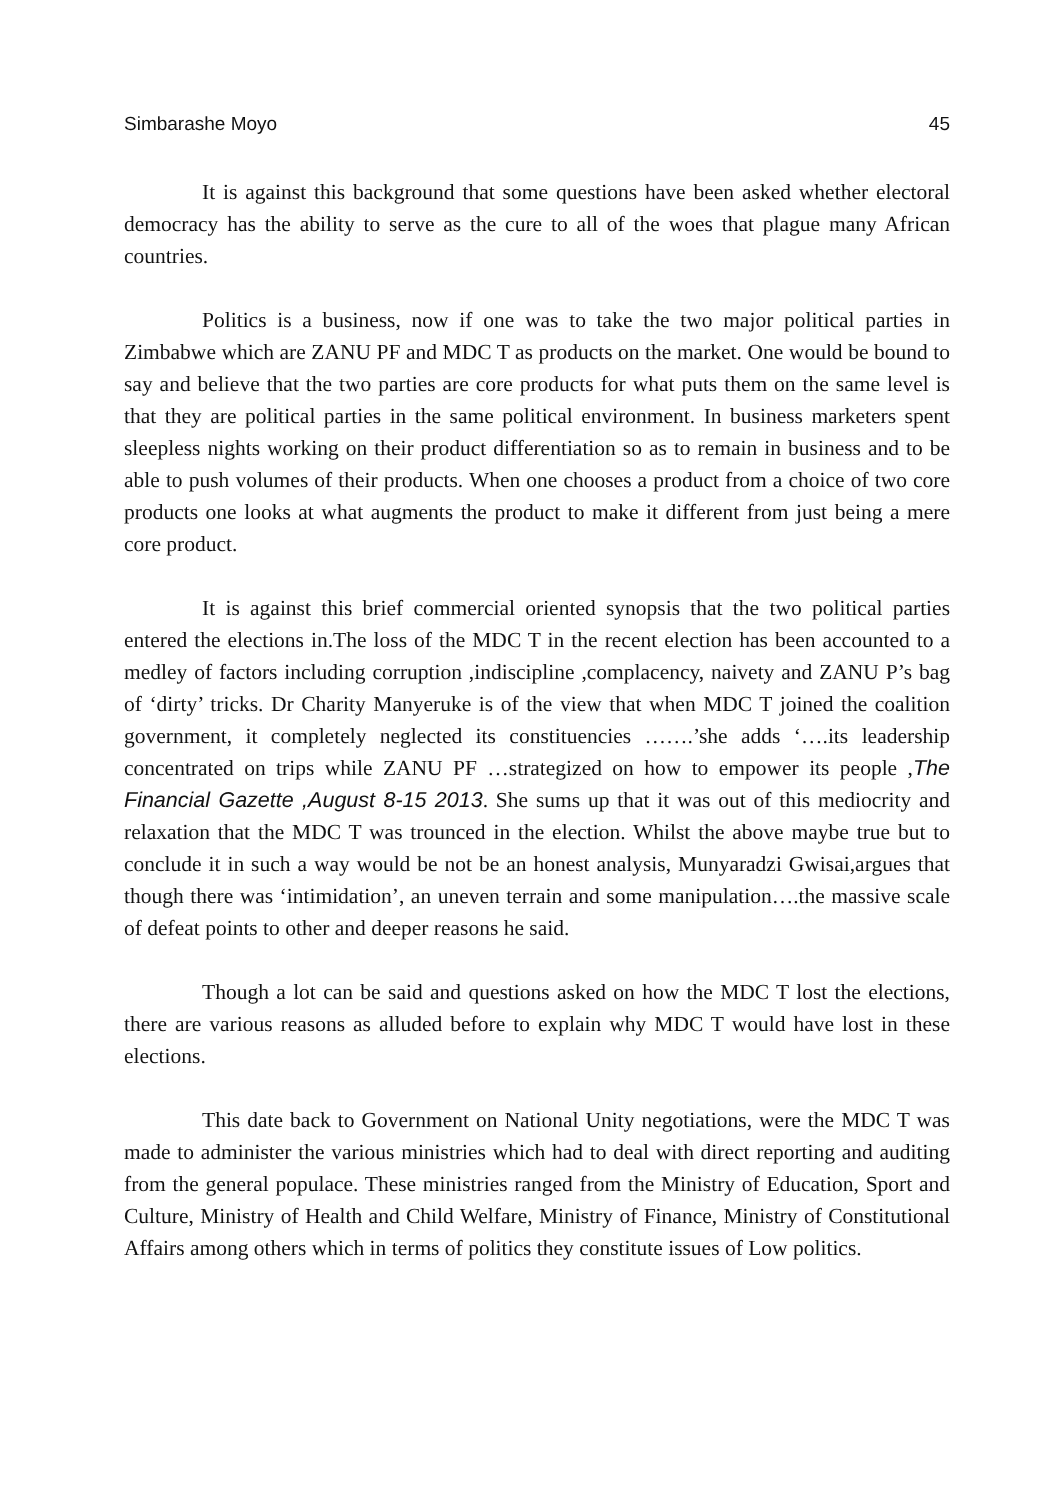Simbarashe Moyo 45
It is against this background that some questions have been asked whether electoral democracy has the ability to serve as the cure to all of the woes that plague many African countries.
Politics is a business, now if one was to take the two major political parties in Zimbabwe which are ZANU PF and MDC T as products on the market. One would be bound to say and believe that the two parties are core products for what puts them on the same level is that they are political parties in the same political environment. In business marketers spent sleepless nights working on their product differentiation so as to remain in business and to be able to push volumes of their products. When one chooses a product from a choice of two core products one looks at what augments the product to make it different from just being a mere core product.
It is against this brief commercial oriented synopsis that the two political parties entered the elections in.The loss of the MDC T in the recent election has been accounted to a medley of factors including corruption ,indiscipline ,complacency, naivety and ZANU P’s bag of ‘dirty’ tricks. Dr Charity Manyeruke is of the view that when MDC T joined the coalition government, it completely neglected its constituencies …….’she adds ‘….its leadership concentrated on trips while ZANU PF …strategized on how to empower its people ,The Financial Gazette ,August 8-15 2013. She sums up that it was out of this mediocrity and relaxation that the MDC T was trounced in the election. Whilst the above maybe true but to conclude it in such a way would be not be an honest analysis, Munyaradzi Gwisai,argues that though there was ‘intimidation’, an uneven terrain and some manipulation….the massive scale of defeat points to other and deeper reasons he said.
Though a lot can be said and questions asked on how the MDC T lost the elections, there are various reasons as alluded before to explain why MDC T would have lost in these elections.
This date back to Government on National Unity negotiations, were the MDC T was made to administer the various ministries which had to deal with direct reporting and auditing from the general populace. These ministries ranged from the Ministry of Education, Sport and Culture, Ministry of Health and Child Welfare, Ministry of Finance, Ministry of Constitutional Affairs among others which in terms of politics they constitute issues of Low politics.